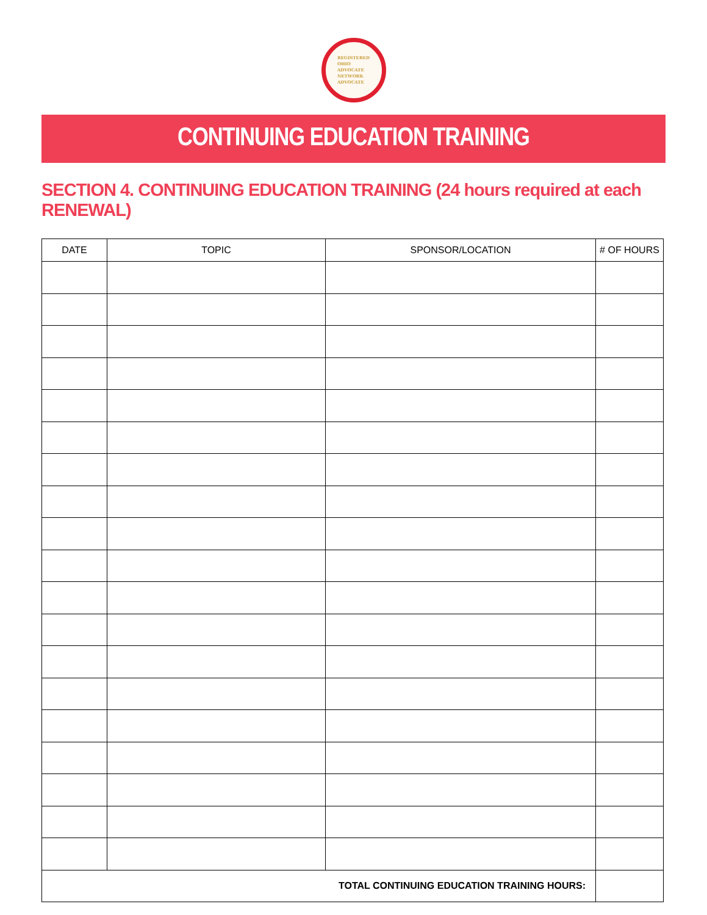REGISTERED
OHIO
ADVOCATE
NETWORK
ADVOCATE
CONTINUING EDUCATION TRAINING
SECTION 4. CONTINUING EDUCATION TRAINING (24 hours required at each RENEWAL)
| DATE | TOPIC | SPONSOR/LOCATION | # OF HOURS |
| --- | --- | --- | --- |
| TOTAL CONTINUING EDUCATION TRAINING HOURS: | | | |